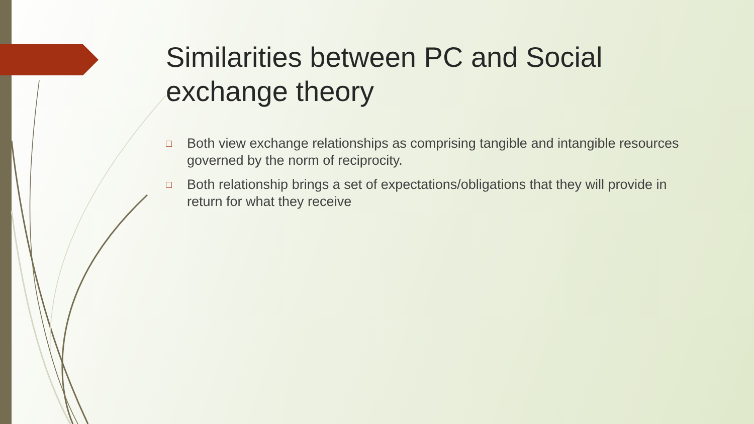Similarities between PC and Social exchange theory
□ Both view exchange relationships as comprising tangible and intangible resources governed by the norm of reciprocity.
□ Both relationship brings a set of expectations/obligations that they will provide in return for what they receive